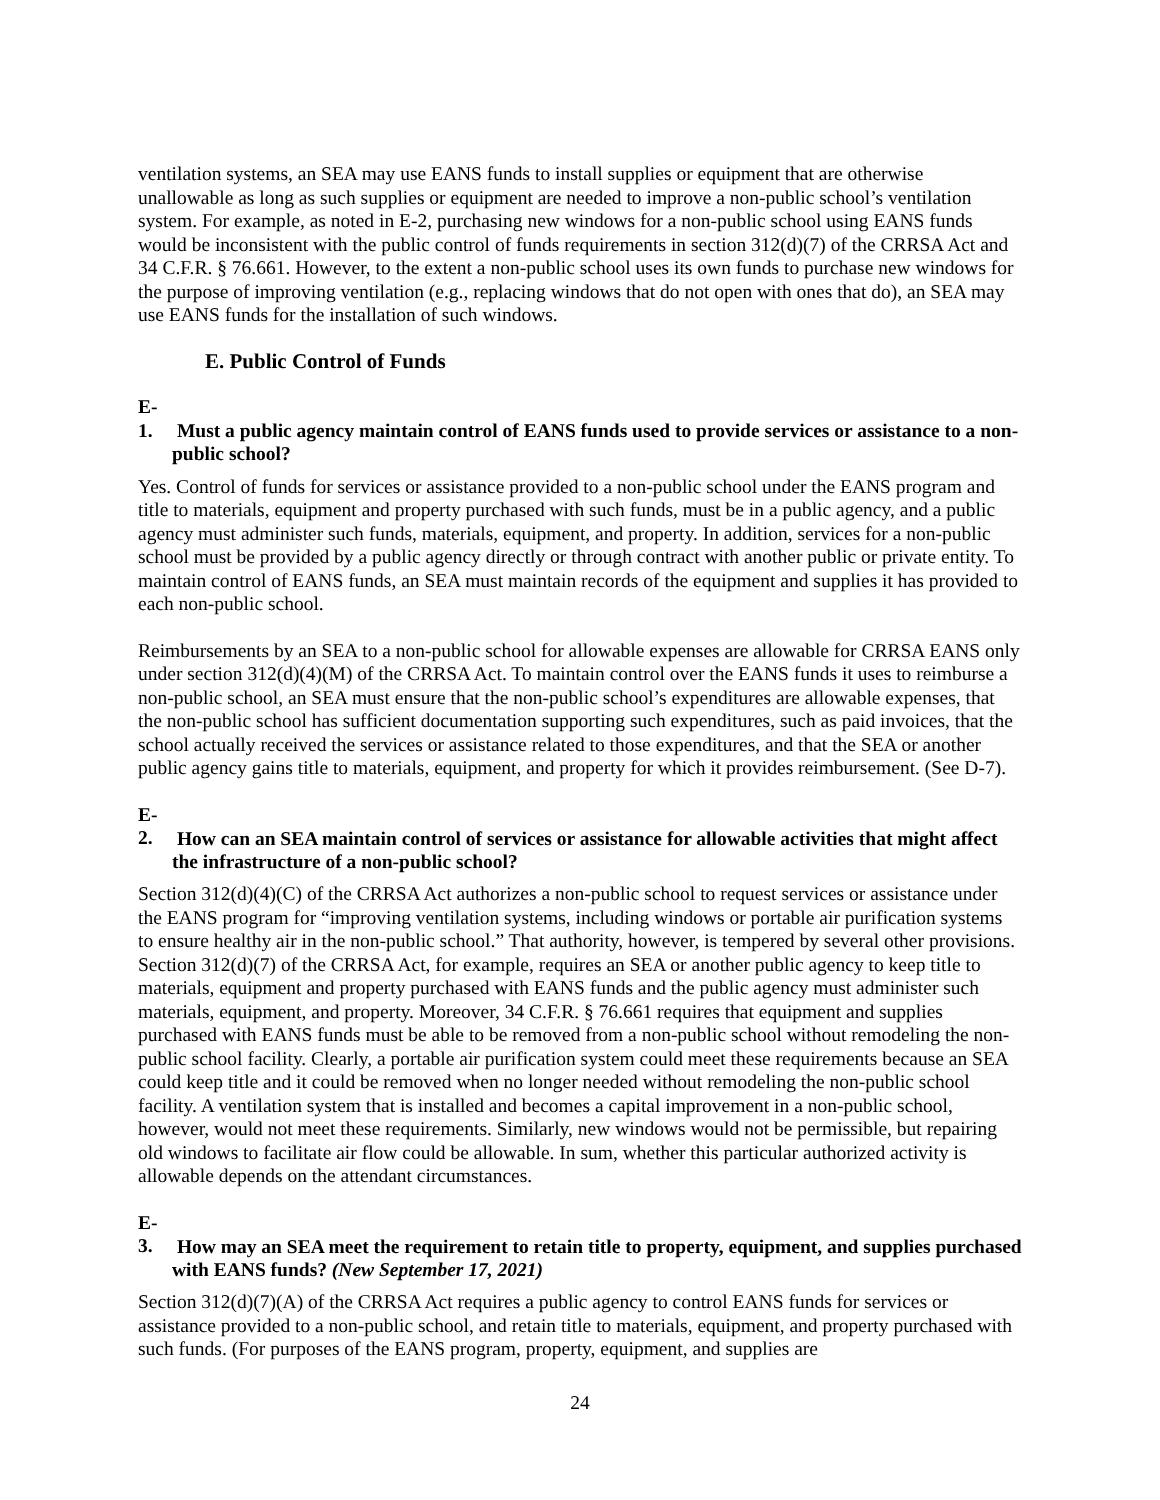ventilation systems, an SEA may use EANS funds to install supplies or equipment that are otherwise unallowable as long as such supplies or equipment are needed to improve a non-public school’s ventilation system. For example, as noted in E-2, purchasing new windows for a non-public school using EANS funds would be inconsistent with the public control of funds requirements in section 312(d)(7) of the CRRSA Act and 34 C.F.R. § 76.661. However, to the extent a non-public school uses its own funds to purchase new windows for the purpose of improving ventilation (e.g., replacing windows that do not open with ones that do), an SEA may use EANS funds for the installation of such windows.
E. Public Control of Funds
E-1. Must a public agency maintain control of EANS funds used to provide services or assistance to a non-public school?
Yes. Control of funds for services or assistance provided to a non-public school under the EANS program and title to materials, equipment and property purchased with such funds, must be in a public agency, and a public agency must administer such funds, materials, equipment, and property. In addition, services for a non-public school must be provided by a public agency directly or through contract with another public or private entity. To maintain control of EANS funds, an SEA must maintain records of the equipment and supplies it has provided to each non-public school.
Reimbursements by an SEA to a non-public school for allowable expenses are allowable for CRRSA EANS only under section 312(d)(4)(M) of the CRRSA Act. To maintain control over the EANS funds it uses to reimburse a non-public school, an SEA must ensure that the non-public school’s expenditures are allowable expenses, that the non-public school has sufficient documentation supporting such expenditures, such as paid invoices, that the school actually received the services or assistance related to those expenditures, and that the SEA or another public agency gains title to materials, equipment, and property for which it provides reimbursement. (See D-7).
E-2. How can an SEA maintain control of services or assistance for allowable activities that might affect the infrastructure of a non-public school?
Section 312(d)(4)(C) of the CRRSA Act authorizes a non-public school to request services or assistance under the EANS program for “improving ventilation systems, including windows or portable air purification systems to ensure healthy air in the non-public school.” That authority, however, is tempered by several other provisions. Section 312(d)(7) of the CRRSA Act, for example, requires an SEA or another public agency to keep title to materials, equipment and property purchased with EANS funds and the public agency must administer such materials, equipment, and property. Moreover, 34 C.F.R. § 76.661 requires that equipment and supplies purchased with EANS funds must be able to be removed from a non-public school without remodeling the non-public school facility. Clearly, a portable air purification system could meet these requirements because an SEA could keep title and it could be removed when no longer needed without remodeling the non-public school facility. A ventilation system that is installed and becomes a capital improvement in a non-public school, however, would not meet these requirements. Similarly, new windows would not be permissible, but repairing old windows to facilitate air flow could be allowable. In sum, whether this particular authorized activity is allowable depends on the attendant circumstances.
E-3. How may an SEA meet the requirement to retain title to property, equipment, and supplies purchased with EANS funds? (New September 17, 2021)
Section 312(d)(7)(A) of the CRRSA Act requires a public agency to control EANS funds for services or assistance provided to a non-public school, and retain title to materials, equipment, and property purchased with such funds. (For purposes of the EANS program, property, equipment, and supplies are
24